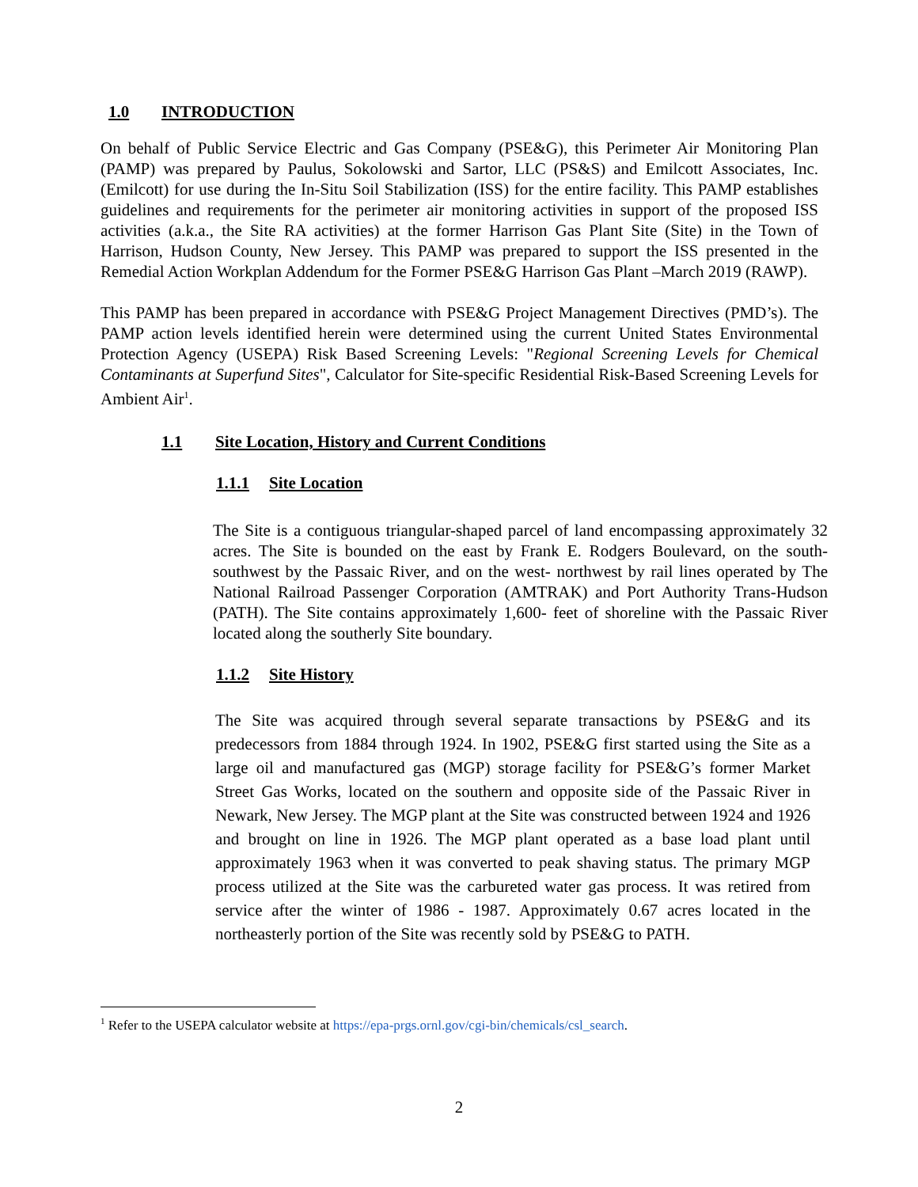1.0 INTRODUCTION
On behalf of Public Service Electric and Gas Company (PSE&G), this Perimeter Air Monitoring Plan (PAMP) was prepared by Paulus, Sokolowski and Sartor, LLC (PS&S) and Emilcott Associates, Inc. (Emilcott) for use during the In-Situ Soil Stabilization (ISS) for the entire facility. This PAMP establishes guidelines and requirements for the perimeter air monitoring activities in support of the proposed ISS activities (a.k.a., the Site RA activities) at the former Harrison Gas Plant Site (Site) in the Town of Harrison, Hudson County, New Jersey. This PAMP was prepared to support the ISS presented in the Remedial Action Workplan Addendum for the Former PSE&G Harrison Gas Plant –March 2019 (RAWP).
This PAMP has been prepared in accordance with PSE&G Project Management Directives (PMD’s). The PAMP action levels identified herein were determined using the current United States Environmental Protection Agency (USEPA) Risk Based Screening Levels: "Regional Screening Levels for Chemical Contaminants at Superfund Sites", Calculator for Site-specific Residential Risk-Based Screening Levels for Ambient Air<sup>1</sup>.
1.1 Site Location, History and Current Conditions
1.1.1 Site Location
The Site is a contiguous triangular-shaped parcel of land encompassing approximately 32 acres. The Site is bounded on the east by Frank E. Rodgers Boulevard, on the south-southwest by the Passaic River, and on the west- northwest by rail lines operated by The National Railroad Passenger Corporation (AMTRAK) and Port Authority Trans-Hudson (PATH). The Site contains approximately 1,600- feet of shoreline with the Passaic River located along the southerly Site boundary.
1.1.2 Site History
The Site was acquired through several separate transactions by PSE&G and its predecessors from 1884 through 1924. In 1902, PSE&G first started using the Site as a large oil and manufactured gas (MGP) storage facility for PSE&G’s former Market Street Gas Works, located on the southern and opposite side of the Passaic River in Newark, New Jersey. The MGP plant at the Site was constructed between 1924 and 1926 and brought on line in 1926. The MGP plant operated as a base load plant until approximately 1963 when it was converted to peak shaving status. The primary MGP process utilized at the Site was the carbureted water gas process. It was retired from service after the winter of 1986 - 1987. Approximately 0.67 acres located in the northeasterly portion of the Site was recently sold by PSE&G to PATH.
<sup>1</sup> Refer to the USEPA calculator website at https://epa-prgs.ornl.gov/cgi-bin/chemicals/csl_search.
2